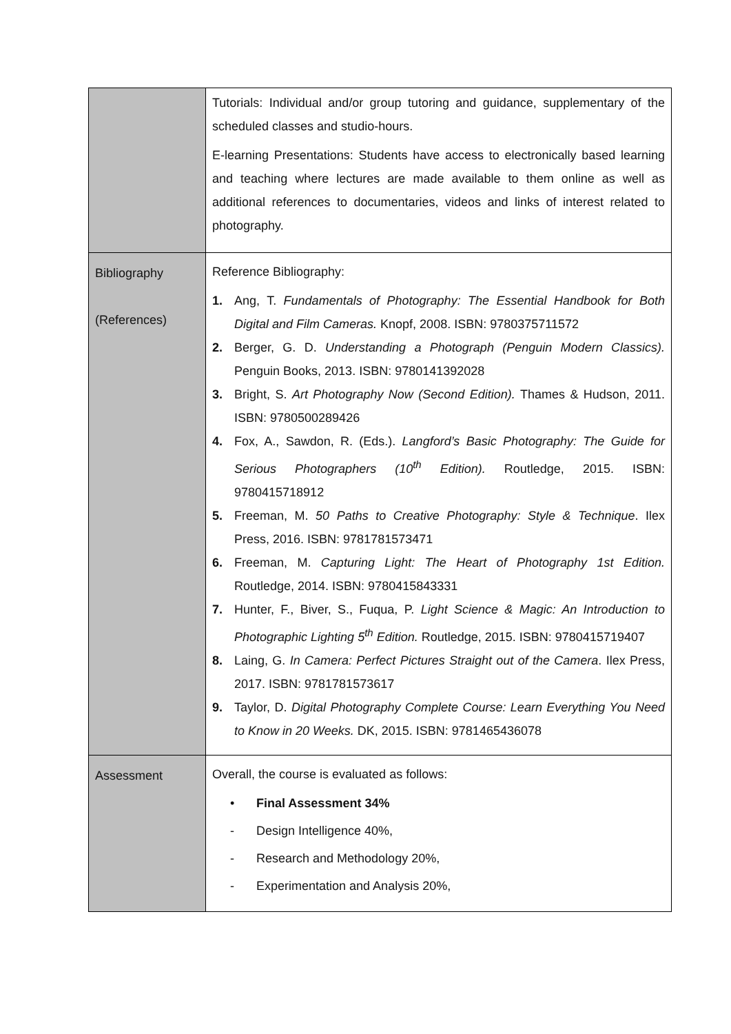| | Tutorials: Individual and/or group tutoring and guidance, supplementary of the scheduled classes and studio-hours. E-learning Presentations: Students have access to electronically based learning and teaching where lectures are made available to them online as well as additional references to documentaries, videos and links of interest related to photography. |
| Bibliography (References) | Reference Bibliography: 1. Ang, T. Fundamentals of Photography: The Essential Handbook for Both Digital and Film Cameras. Knopf, 2008. ISBN: 9780375711572 2. Berger, G. D. Understanding a Photograph (Penguin Modern Classics). Penguin Books, 2013. ISBN: 9780141392028 3. Bright, S. Art Photography Now (Second Edition). Thames & Hudson, 2011. ISBN: 9780500289426 4. Fox, A., Sawdon, R. (Eds.). Langford’s Basic Photography: The Guide for Serious Photographers (10<sup>th</sup> Edition). Routledge, 2015. ISBN: 9780415718912 5. Freeman, M. 50 Paths to Creative Photography: Style & Technique . Ilex Press, 2016. ISBN: 9781781573471 6. Freeman, M. Capturing Light: The Heart of Photography 1st Edition. Routledge, 2014. ISBN: 9780415843331 7. Hunter, F., Biver, S., Fuqua, P. Light Science & Magic: An Introduction to Photographic Lighting 5<sup>th</sup> Edition. Routledge, 2015. ISBN: 9780415719407 8. Laing, G. In Camera: Perfect Pictures Straight out of the Camera . Ilex Press, 2017. ISBN: 9781781573617 9. Taylor, D. Digital Photography Complete Course: Learn Everything You Need to Know in 20 Weeks. DK, 2015. ISBN: 9781465436078 |
| Assessment | Overall, the course is evaluated as follows: • Final Assessment 34% - Design Intelligence 40%, - Research and Methodology 20%, - Experimentation and Analysis 20%, |